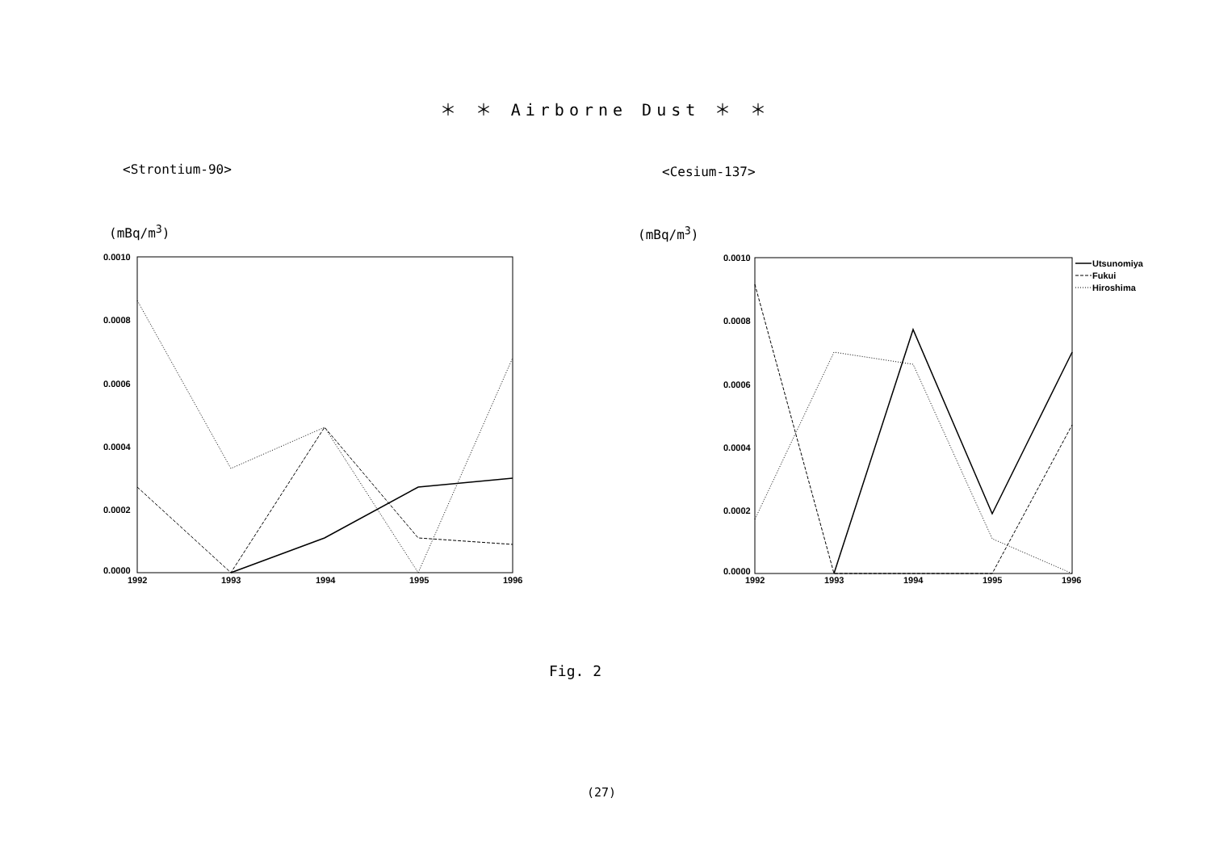＊ ＊ Airborne Dust ＊ ＊
<Strontium-90> <Cesium-137>
(mBq/m<sup>3</sup>) (mBq/m<sup>3</sup>)
0.0010
0.0008
0.0006
0.0004
0.0002
0.0000
1992
1993
1994
1995
1996
0.0010
0.0008
0.0006
0.0004
0.0002
0.0000
1992
1993
1994
1995
1996
Utsunomiya
Fukui
Hiroshima
Fig. 2
(27)